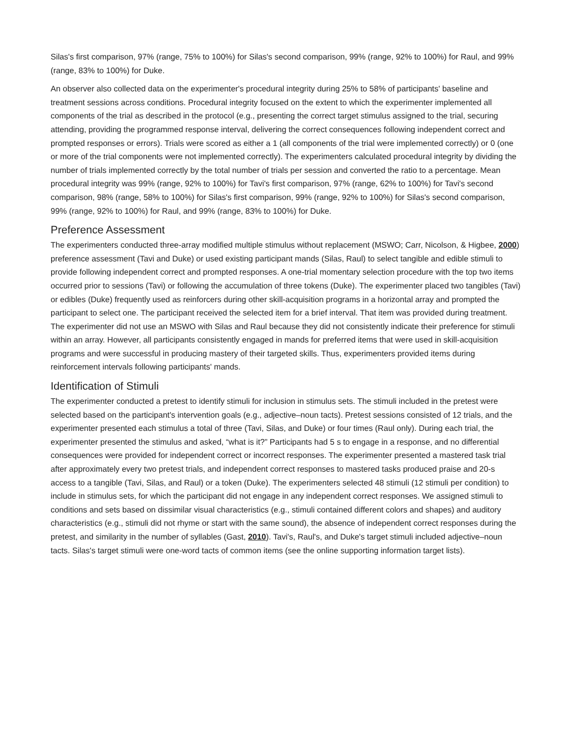Silas's first comparison, 97% (range, 75% to 100%) for Silas's second comparison, 99% (range, 92% to 100%) for Raul, and 99% (range, 83% to 100%) for Duke.
An observer also collected data on the experimenter's procedural integrity during 25% to 58% of participants' baseline and treatment sessions across conditions. Procedural integrity focused on the extent to which the experimenter implemented all components of the trial as described in the protocol (e.g., presenting the correct target stimulus assigned to the trial, securing attending, providing the programmed response interval, delivering the correct consequences following independent correct and prompted responses or errors). Trials were scored as either a 1 (all components of the trial were implemented correctly) or 0 (one or more of the trial components were not implemented correctly). The experimenters calculated procedural integrity by dividing the number of trials implemented correctly by the total number of trials per session and converted the ratio to a percentage. Mean procedural integrity was 99% (range, 92% to 100%) for Tavi's first comparison, 97% (range, 62% to 100%) for Tavi's second comparison, 98% (range, 58% to 100%) for Silas's first comparison, 99% (range, 92% to 100%) for Silas's second comparison, 99% (range, 92% to 100%) for Raul, and 99% (range, 83% to 100%) for Duke.
Preference Assessment
The experimenters conducted three-array modified multiple stimulus without replacement (MSWO; Carr, Nicolson, & Higbee, 2000) preference assessment (Tavi and Duke) or used existing participant mands (Silas, Raul) to select tangible and edible stimuli to provide following independent correct and prompted responses. A one-trial momentary selection procedure with the top two items occurred prior to sessions (Tavi) or following the accumulation of three tokens (Duke). The experimenter placed two tangibles (Tavi) or edibles (Duke) frequently used as reinforcers during other skill-acquisition programs in a horizontal array and prompted the participant to select one. The participant received the selected item for a brief interval. That item was provided during treatment. The experimenter did not use an MSWO with Silas and Raul because they did not consistently indicate their preference for stimuli within an array. However, all participants consistently engaged in mands for preferred items that were used in skill-acquisition programs and were successful in producing mastery of their targeted skills. Thus, experimenters provided items during reinforcement intervals following participants' mands.
Identification of Stimuli
The experimenter conducted a pretest to identify stimuli for inclusion in stimulus sets. The stimuli included in the pretest were selected based on the participant's intervention goals (e.g., adjective–noun tacts). Pretest sessions consisted of 12 trials, and the experimenter presented each stimulus a total of three (Tavi, Silas, and Duke) or four times (Raul only). During each trial, the experimenter presented the stimulus and asked, “what is it?” Participants had 5 s to engage in a response, and no differential consequences were provided for independent correct or incorrect responses. The experimenter presented a mastered task trial after approximately every two pretest trials, and independent correct responses to mastered tasks produced praise and 20-s access to a tangible (Tavi, Silas, and Raul) or a token (Duke). The experimenters selected 48 stimuli (12 stimuli per condition) to include in stimulus sets, for which the participant did not engage in any independent correct responses. We assigned stimuli to conditions and sets based on dissimilar visual characteristics (e.g., stimuli contained different colors and shapes) and auditory characteristics (e.g., stimuli did not rhyme or start with the same sound), the absence of independent correct responses during the pretest, and similarity in the number of syllables (Gast, 2010). Tavi's, Raul's, and Duke's target stimuli included adjective–noun tacts. Silas's target stimuli were one-word tacts of common items (see the online supporting information target lists).